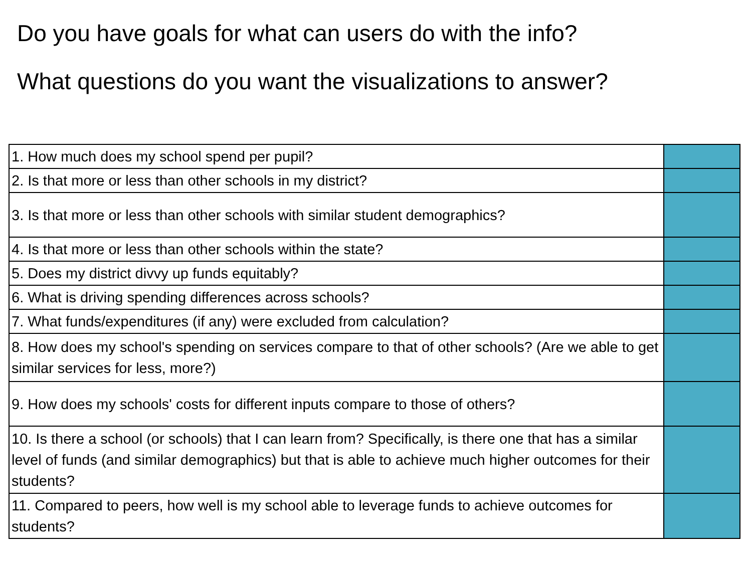Do you have goals for what can users do with the info?
What questions do you want the visualizations to answer?
| 1. How much does my school spend per pupil? | |
| 2. Is that more or less than other schools in my district? | |
| 3. Is that more or less than other schools with similar student demographics? | |
| 4. Is that more or less than other schools within the state? | |
| 5. Does my district divvy up funds equitably? | |
| 6. What is driving spending differences across schools? | |
| 7. What funds/expenditures (if any) were excluded from calculation? | |
| 8. How does my school's spending on services compare to that of other schools? (Are we able to get similar services for less, more?) | |
| 9. How does my schools' costs for different inputs compare to those of others? | |
| 10. Is there a school (or schools) that I can learn from? Specifically, is there one that has a similar level of funds (and similar demographics) but that is able to achieve much higher outcomes for their students? | |
| 11. Compared to peers, how well is my school able to leverage funds to achieve outcomes for students? | |